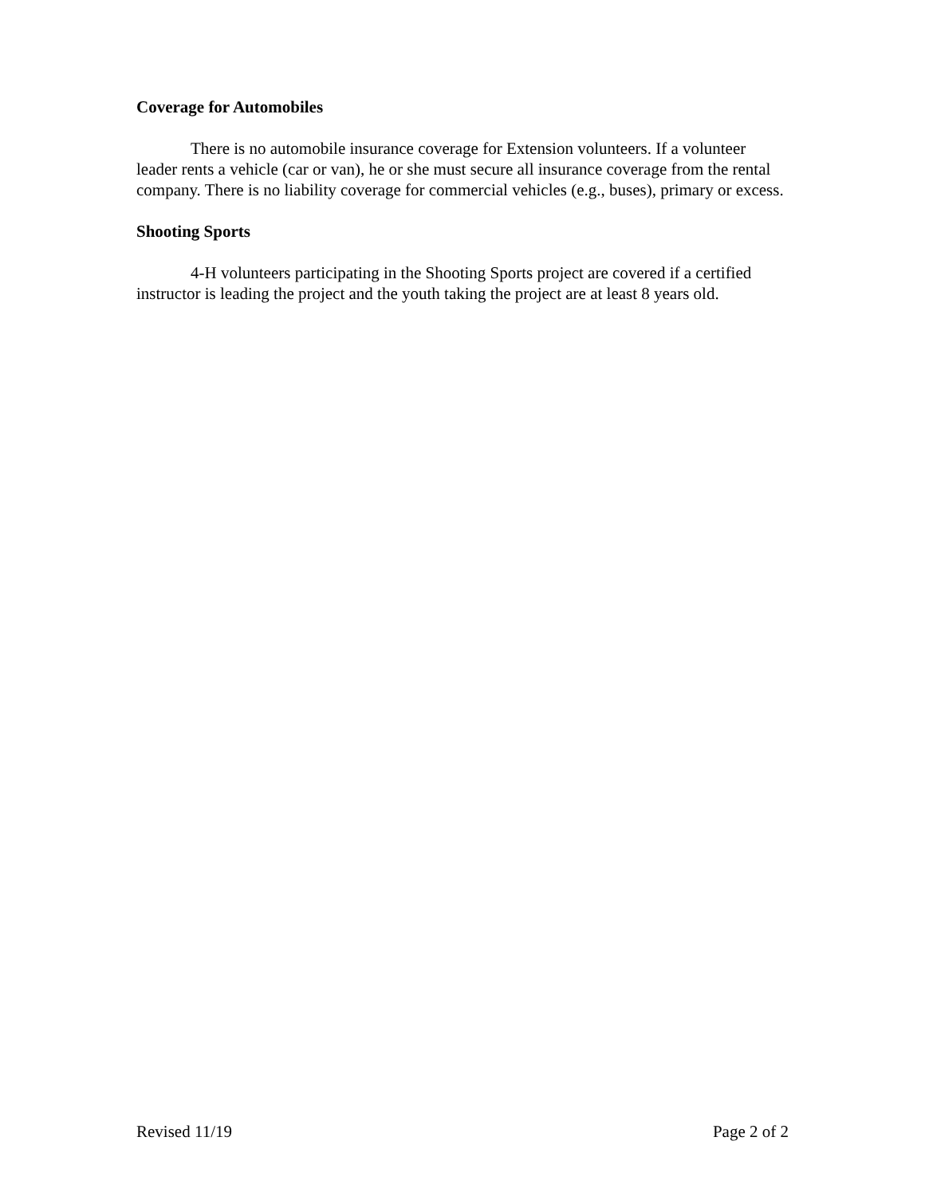Coverage for Automobiles
There is no automobile insurance coverage for Extension volunteers. If a volunteer leader rents a vehicle (car or van), he or she must secure all insurance coverage from the rental company. There is no liability coverage for commercial vehicles (e.g., buses), primary or excess.
Shooting Sports
4-H volunteers participating in the Shooting Sports project are covered if a certified instructor is leading the project and the youth taking the project are at least 8 years old.
Revised 11/19 Page 2 of 2